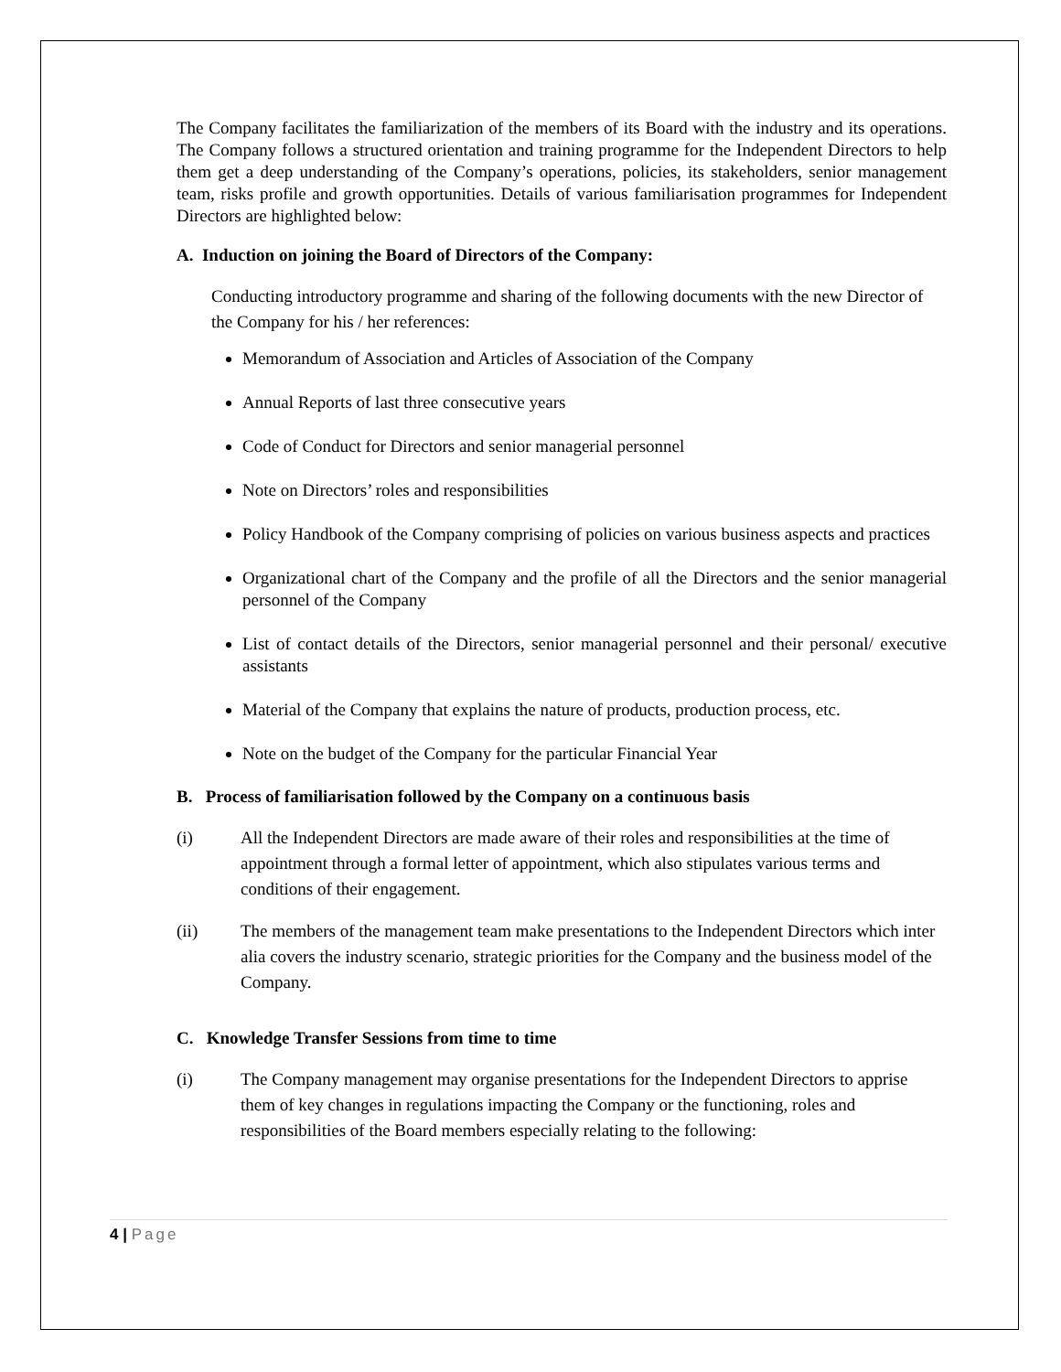The Company facilitates the familiarization of the members of its Board with the industry and its operations. The Company follows a structured orientation and training programme for the Independent Directors to help them get a deep understanding of the Company’s operations, policies, its stakeholders, senior management team, risks profile and growth opportunities. Details of various familiarisation programmes for Independent Directors are highlighted below:
A. Induction on joining the Board of Directors of the Company:
Conducting introductory programme and sharing of the following documents with the new Director of the Company for his / her references:
Memorandum of Association and Articles of Association of the Company
Annual Reports of last three consecutive years
Code of Conduct for Directors and senior managerial personnel
Note on Directors’ roles and responsibilities
Policy Handbook of the Company comprising of policies on various business aspects and practices
Organizational chart of the Company and the profile of all the Directors and the senior managerial personnel of the Company
List of contact details of the Directors, senior managerial personnel and their personal/ executive assistants
Material of the Company that explains the nature of products, production process, etc.
Note on the budget of the Company for the particular Financial Year
B. Process of familiarisation followed by the Company on a continuous basis
(i) All the Independent Directors are made aware of their roles and responsibilities at the time of appointment through a formal letter of appointment, which also stipulates various terms and conditions of their engagement.
(ii) The members of the management team make presentations to the Independent Directors which inter alia covers the industry scenario, strategic priorities for the Company and the business model of the Company.
C. Knowledge Transfer Sessions from time to time
(i) The Company management may organise presentations for the Independent Directors to apprise them of key changes in regulations impacting the Company or the functioning, roles and responsibilities of the Board members especially relating to the following:
4 | Page